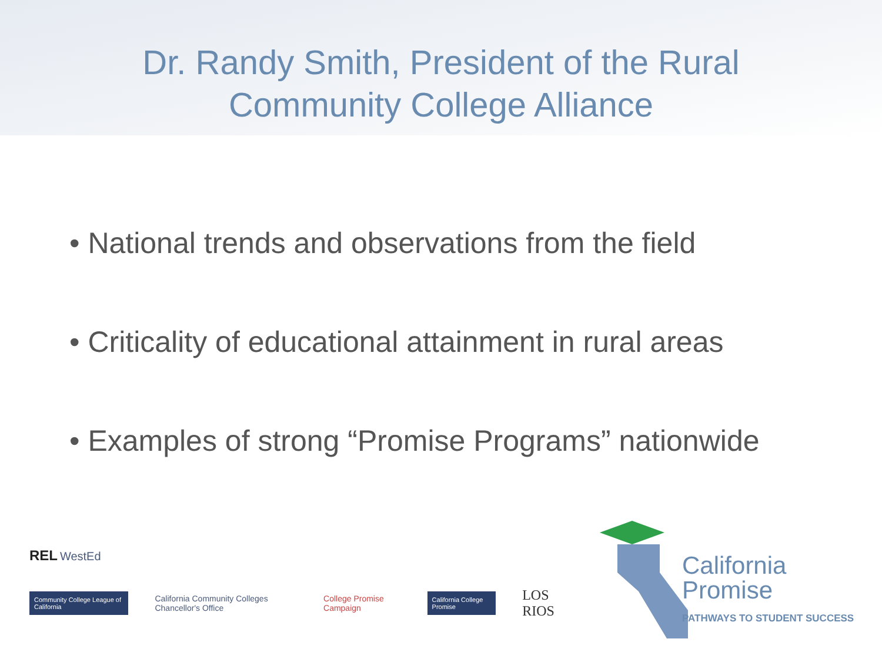Dr. Randy Smith, President of the Rural
Community College Alliance
• National trends and observations from the field
• Criticality of educational attainment in rural areas
• Examples of strong “Promise Programs” nationwide
REL WestEd
Community College League of California California Community Colleges Chancellor's Office College Promise Campaign California College Promise LOS RIOS
California
Promise
PATHWAYS TO STUDENT SUCCESS